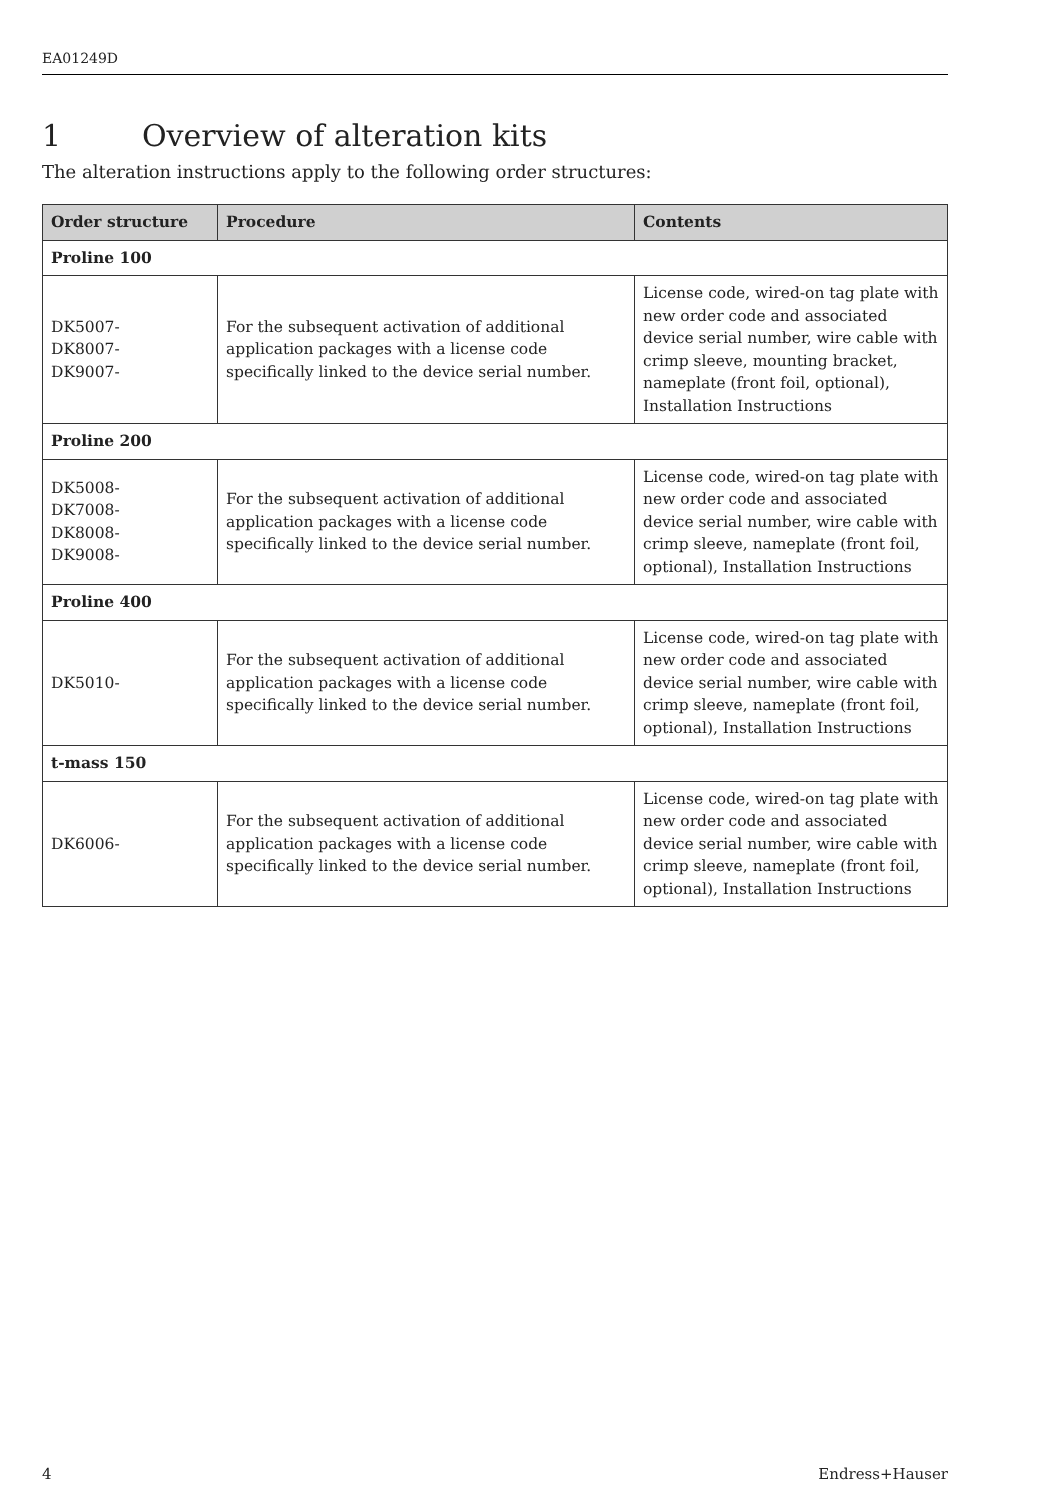EA01249D
1 Overview of alteration kits
The alteration instructions apply to the following order structures:
| Order structure | Procedure | Contents |
| --- | --- | --- |
| Proline 100 | | |
| DK5007- DK8007- DK9007- | For the subsequent activation of additional application packages with a license code specifically linked to the device serial number. | License code, wired-on tag plate with new order code and associated device serial number, wire cable with crimp sleeve, mounting bracket, nameplate (front foil, optional), Installation Instructions |
| Proline 200 | | |
| DK5008- DK7008- DK8008- DK9008- | For the subsequent activation of additional application packages with a license code specifically linked to the device serial number. | License code, wired-on tag plate with new order code and associated device serial number, wire cable with crimp sleeve, nameplate (front foil, optional), Installation Instructions |
| Proline 400 | | |
| DK5010- | For the subsequent activation of additional application packages with a license code specifically linked to the device serial number. | License code, wired-on tag plate with new order code and associated device serial number, wire cable with crimp sleeve, nameplate (front foil, optional), Installation Instructions |
| t-mass 150 | | |
| DK6006- | For the subsequent activation of additional application packages with a license code specifically linked to the device serial number. | License code, wired-on tag plate with new order code and associated device serial number, wire cable with crimp sleeve, nameplate (front foil, optional), Installation Instructions |
4 Endress+Hauser